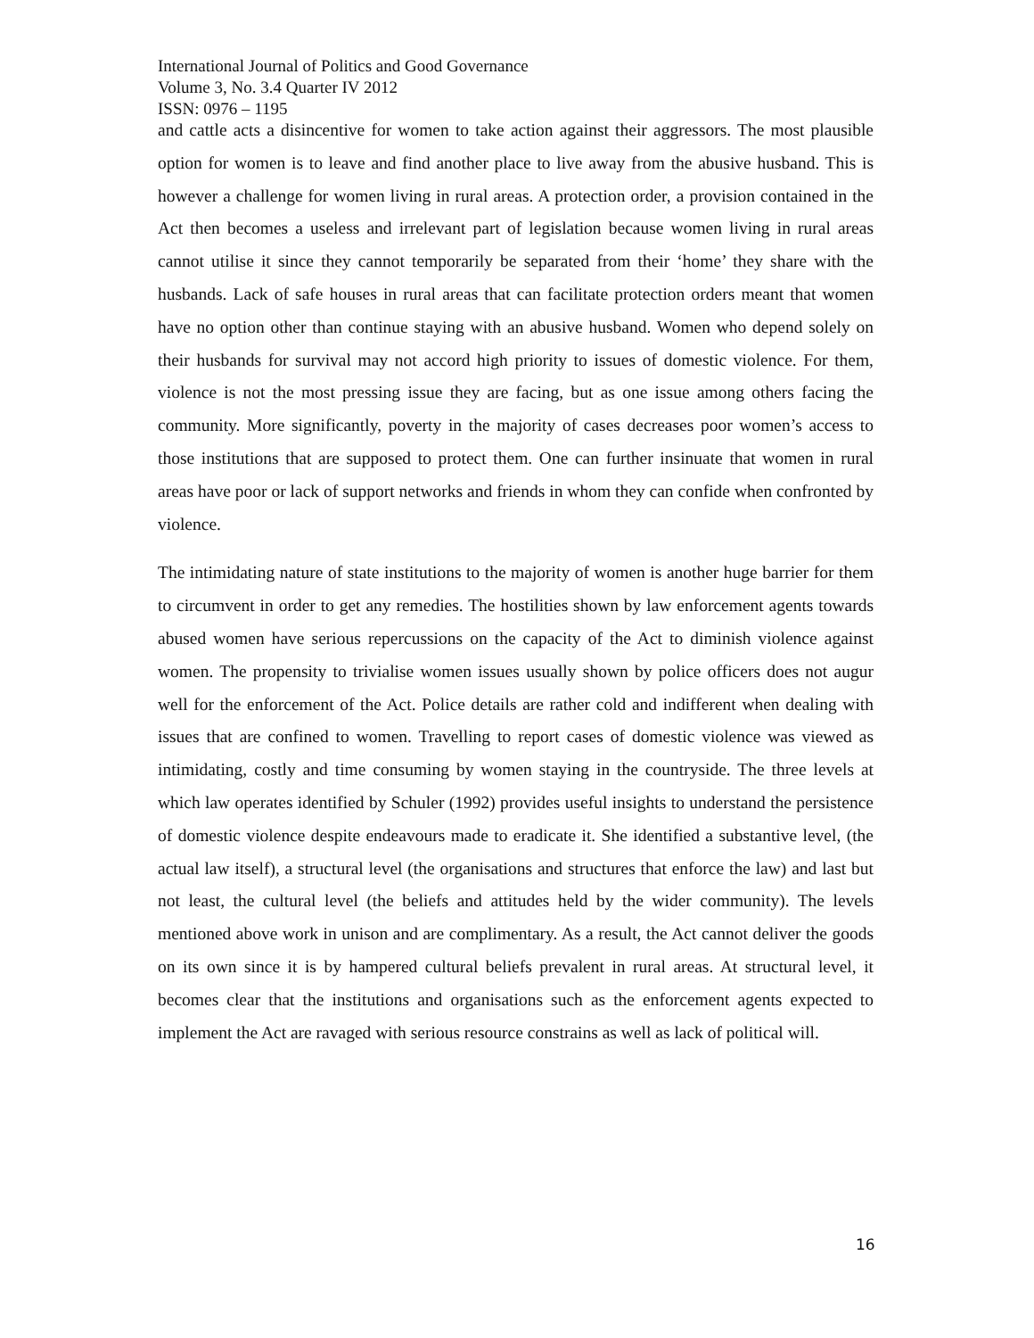International Journal of Politics and Good Governance
Volume 3, No. 3.4 Quarter IV 2012
ISSN: 0976 – 1195
and cattle acts a disincentive for women to take action against their aggressors. The most plausible option for women is to leave and find another place to live away from the abusive husband. This is however a challenge for women living in rural areas. A protection order, a provision contained in the Act then becomes a useless and irrelevant part of legislation because women living in rural areas cannot utilise it since they cannot temporarily be separated from their ‘home’ they share with the husbands. Lack of safe houses in rural areas that can facilitate protection orders meant that women have no option other than continue staying with an abusive husband. Women who depend solely on their husbands for survival may not accord high priority to issues of domestic violence. For them, violence is not the most pressing issue they are facing, but as one issue among others facing the community. More significantly, poverty in the majority of cases decreases poor women’s access to those institutions that are supposed to protect them. One can further insinuate that women in rural areas have poor or lack of support networks and friends in whom they can confide when confronted by violence.
The intimidating nature of state institutions to the majority of women is another huge barrier for them to circumvent in order to get any remedies. The hostilities shown by law enforcement agents towards abused women have serious repercussions on the capacity of the Act to diminish violence against women. The propensity to trivialise women issues usually shown by police officers does not augur well for the enforcement of the Act. Police details are rather cold and indifferent when dealing with issues that are confined to women. Travelling to report cases of domestic violence was viewed as intimidating, costly and time consuming by women staying in the countryside. The three levels at which law operates identified by Schuler (1992) provides useful insights to understand the persistence of domestic violence despite endeavours made to eradicate it. She identified a substantive level, (the actual law itself), a structural level (the organisations and structures that enforce the law) and last but not least, the cultural level (the beliefs and attitudes held by the wider community). The levels mentioned above work in unison and are complimentary. As a result, the Act cannot deliver the goods on its own since it is by hampered cultural beliefs prevalent in rural areas. At structural level, it becomes clear that the institutions and organisations such as the enforcement agents expected to implement the Act are ravaged with serious resource constrains as well as lack of political will.
16